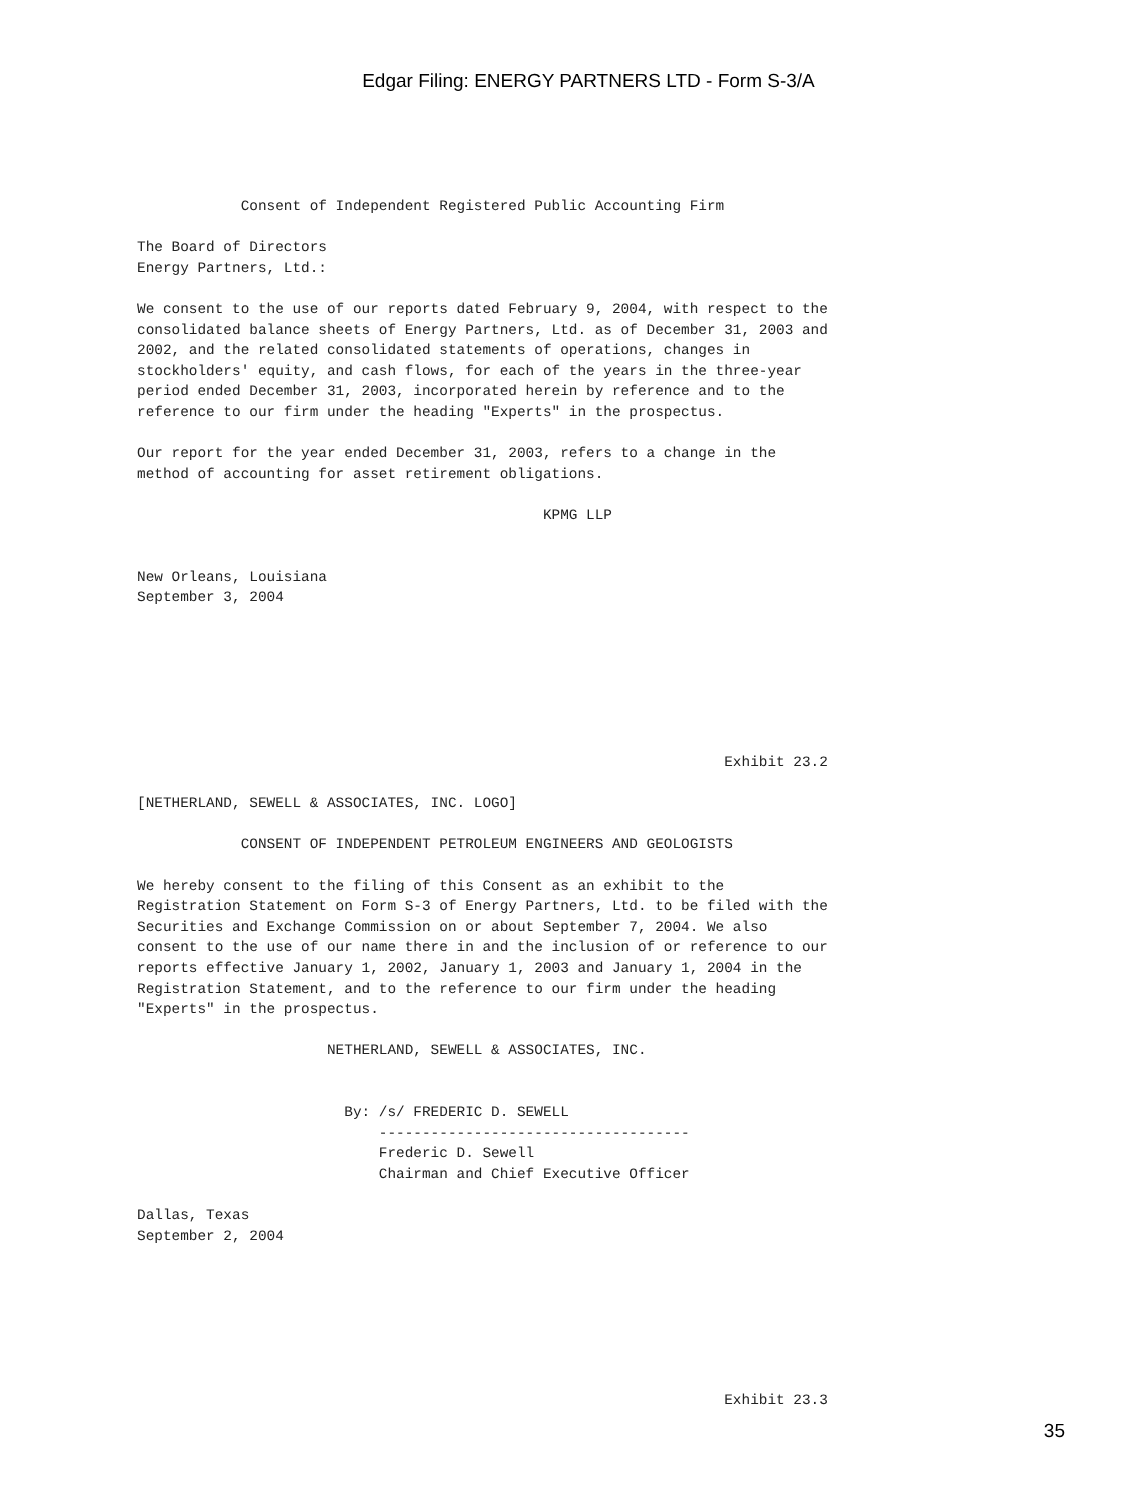Edgar Filing: ENERGY PARTNERS LTD - Form S-3/A
            Consent of Independent Registered Public Accounting Firm

The Board of Directors
Energy Partners, Ltd.:

We consent to the use of our reports dated February 9, 2004, with respect to the
consolidated balance sheets of Energy Partners, Ltd. as of December 31, 2003 and
2002, and the related consolidated statements of operations, changes in
stockholders' equity, and cash flows, for each of the years in the three-year
period ended December 31, 2003, incorporated herein by reference and to the
reference to our firm under the heading "Experts" in the prospectus.

Our report for the year ended December 31, 2003, refers to a change in the
method of accounting for asset retirement obligations.

                                               KPMG LLP


New Orleans, Louisiana
September 3, 2004







                                                                    Exhibit 23.2

[NETHERLAND, SEWELL & ASSOCIATES, INC. LOGO]

            CONSENT OF INDEPENDENT PETROLEUM ENGINEERS AND GEOLOGISTS

We hereby consent to the filing of this Consent as an exhibit to the
Registration Statement on Form S-3 of Energy Partners, Ltd. to be filed with the
Securities and Exchange Commission on or about September 7, 2004. We also
consent to the use of our name there in and the inclusion of or reference to our
reports effective January 1, 2002, January 1, 2003 and January 1, 2004 in the
Registration Statement, and to the reference to our firm under the heading
"Experts" in the prospectus.

                      NETHERLAND, SEWELL & ASSOCIATES, INC.


                        By: /s/ FREDERIC D. SEWELL
                            ------------------------------------
                            Frederic D. Sewell
                            Chairman and Chief Executive Officer

Dallas, Texas
September 2, 2004







                                                                    Exhibit 23.3
35